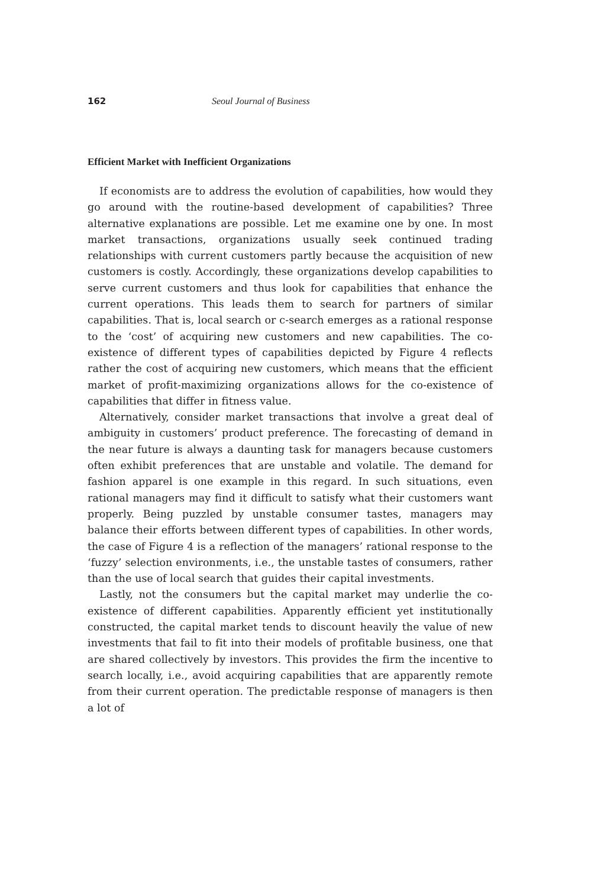162 Seoul Journal of Business
Efficient Market with Inefficient Organizations
If economists are to address the evolution of capabilities, how would they go around with the routine-based development of capabilities? Three alternative explanations are possible. Let me examine one by one. In most market transactions, organizations usually seek continued trading relationships with current customers partly because the acquisition of new customers is costly. Accordingly, these organizations develop capabilities to serve current customers and thus look for capabilities that enhance the current operations. This leads them to search for partners of similar capabilities. That is, local search or c-search emerges as a rational response to the ‘cost’ of acquiring new customers and new capabilities. The co-existence of different types of capabilities depicted by Figure 4 reflects rather the cost of acquiring new customers, which means that the efficient market of profit-maximizing organizations allows for the co-existence of capabilities that differ in fitness value.
Alternatively, consider market transactions that involve a great deal of ambiguity in customers’ product preference. The forecasting of demand in the near future is always a daunting task for managers because customers often exhibit preferences that are unstable and volatile. The demand for fashion apparel is one example in this regard. In such situations, even rational managers may find it difficult to satisfy what their customers want properly. Being puzzled by unstable consumer tastes, managers may balance their efforts between different types of capabilities. In other words, the case of Figure 4 is a reflection of the managers’ rational response to the ‘fuzzy’ selection environments, i.e., the unstable tastes of consumers, rather than the use of local search that guides their capital investments.
Lastly, not the consumers but the capital market may underlie the co-existence of different capabilities. Apparently efficient yet institutionally constructed, the capital market tends to discount heavily the value of new investments that fail to fit into their models of profitable business, one that are shared collectively by investors. This provides the firm the incentive to search locally, i.e., avoid acquiring capabilities that are apparently remote from their current operation. The predictable response of managers is then a lot of